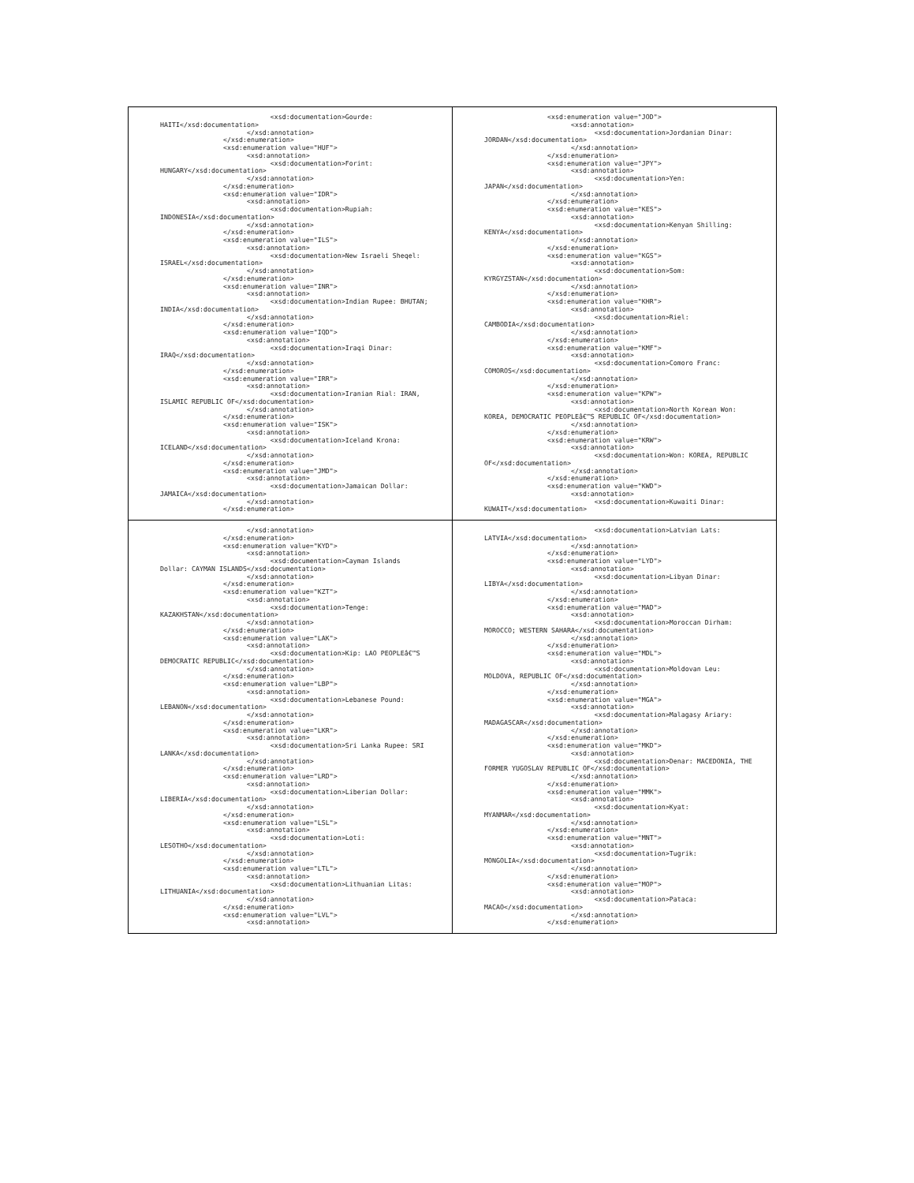| <xsd:documentation>Gourde: HAITI</xsd:documentation> </xsd:annotation> </xsd:enumeration> <xsd:enumeration value="HUF"> <xsd:annotation> <xsd:documentation>Forint: HUNGARY</xsd:documentation> </xsd:annotation> </xsd:enumeration> <xsd:enumeration value="IDR"> <xsd:annotation> <xsd:documentation>Rupiah: INDONESIA</xsd:documentation> </xsd:annotation> </xsd:enumeration> <xsd:enumeration value="ILS"> <xsd:annotation> <xsd:documentation>New Israeli Sheqel: ISRAEL</xsd:documentation> </xsd:annotation> </xsd:enumeration> <xsd:enumeration value="INR"> <xsd:annotation> <xsd:documentation>Indian Rupee: BHUTAN; INDIA</xsd:documentation> </xsd:annotation> </xsd:enumeration> <xsd:enumeration value="IQD"> <xsd:annotation> <xsd:documentation>Iraqi Dinar: IRAQ</xsd:documentation> </xsd:annotation> </xsd:enumeration> <xsd:enumeration value="IRR"> <xsd:annotation> <xsd:documentation>Iranian Rial: IRAN, ISLAMIC REPUBLIC OF</xsd:documentation> </xsd:annotation> </xsd:enumeration> <xsd:enumeration value="ISK"> <xsd:annotation> <xsd:documentation>Iceland Krona: ICELAND</xsd:documentation> </xsd:annotation> </xsd:enumeration> <xsd:enumeration value="JMD"> <xsd:annotation> <xsd:documentation>Jamaican Dollar: JAMAICA</xsd:documentation> </xsd:annotation> </xsd:enumeration> | <xsd:enumeration value="JOD"> <xsd:annotation> <xsd:documentation>Jordanian Dinar: JORDAN</xsd:documentation> </xsd:annotation> </xsd:enumeration> <xsd:enumeration value="JPY"> <xsd:annotation> <xsd:documentation>Yen: JAPAN</xsd:documentation> </xsd:annotation> </xsd:enumeration> <xsd:enumeration value="KES"> <xsd:annotation> <xsd:documentation>Kenyan Shilling: KENYA</xsd:documentation> </xsd:annotation> </xsd:enumeration> <xsd:enumeration value="KGS"> <xsd:annotation> <xsd:documentation>Som: KYRGYZSTAN</xsd:documentation> </xsd:annotation> </xsd:enumeration> <xsd:enumeration value="KHR"> <xsd:annotation> <xsd:documentation>Riel: CAMBODIA</xsd:documentation> </xsd:annotation> </xsd:enumeration> <xsd:enumeration value="KMF"> <xsd:annotation> <xsd:documentation>Comoro Franc: COMOROS</xsd:documentation> </xsd:annotation> </xsd:enumeration> <xsd:enumeration value="KPW"> <xsd:annotation> <xsd:documentation>North Korean Won: KOREA, DEMOCRATIC PEOPLEâ€™S REPUBLIC OF</xsd:documentation> </xsd:annotation> </xsd:enumeration> <xsd:enumeration value="KRW"> <xsd:annotation> <xsd:documentation>Won: KOREA, REPUBLIC OF</xsd:documentation> </xsd:annotation> </xsd:enumeration> <xsd:enumeration value="KWD"> <xsd:annotation> <xsd:documentation>Kuwaiti Dinar: KUWAIT</xsd:documentation> |
| </xsd:annotation> </xsd:enumeration> <xsd:enumeration value="KYD"> <xsd:annotation> <xsd:documentation>Cayman Islands Dollar: CAYMAN ISLANDS</xsd:documentation> </xsd:annotation> </xsd:enumeration> <xsd:enumeration value="KZT"> <xsd:annotation> <xsd:documentation>Tenge: KAZAKHSTAN</xsd:documentation> </xsd:annotation> </xsd:enumeration> <xsd:enumeration value="LAK"> <xsd:annotation> <xsd:documentation>Kip: LAO PEOPLEâ€™S DEMOCRATIC REPUBLIC</xsd:documentation> </xsd:annotation> </xsd:enumeration> <xsd:enumeration value="LBP"> <xsd:annotation> <xsd:documentation>Lebanese Pound: LEBANON</xsd:documentation> </xsd:annotation> </xsd:enumeration> <xsd:enumeration value="LKR"> <xsd:annotation> <xsd:documentation>Sri Lanka Rupee: SRI LANKA</xsd:documentation> </xsd:annotation> </xsd:enumeration> <xsd:enumeration value="LRD"> <xsd:annotation> <xsd:documentation>Liberian Dollar: LIBERIA</xsd:documentation> </xsd:annotation> </xsd:enumeration> <xsd:enumeration value="LSL"> <xsd:annotation> <xsd:documentation>Loti: LESOTHO</xsd:documentation> </xsd:annotation> </xsd:enumeration> <xsd:enumeration value="LTL"> <xsd:annotation> <xsd:documentation>Lithuanian Litas: LITHUANIA</xsd:documentation> </xsd:annotation> </xsd:enumeration> <xsd:enumeration value="LVL"> <xsd:annotation> | <xsd:documentation>Latvian Lats: LATVIA</xsd:documentation> </xsd:annotation> </xsd:enumeration> <xsd:enumeration value="LYD"> <xsd:annotation> <xsd:documentation>Libyan Dinar: LIBYA</xsd:documentation> </xsd:annotation> </xsd:enumeration> <xsd:enumeration value="MAD"> <xsd:annotation> <xsd:documentation>Moroccan Dirham: MOROCCO; WESTERN SAHARA</xsd:documentation> </xsd:annotation> </xsd:enumeration> <xsd:enumeration value="MDL"> <xsd:annotation> <xsd:documentation>Moldovan Leu: MOLDOVA, REPUBLIC OF</xsd:documentation> </xsd:annotation> </xsd:enumeration> <xsd:enumeration value="MGA"> <xsd:annotation> <xsd:documentation>Malagasy Ariary: MADAGASCAR</xsd:documentation> </xsd:annotation> </xsd:enumeration> <xsd:enumeration value="MKD"> <xsd:annotation> <xsd:documentation>Denar: MACEDONIA, THE FORMER YUGOSLAV REPUBLIC OF</xsd:documentation> </xsd:annotation> </xsd:enumeration> <xsd:enumeration value="MMK"> <xsd:annotation> <xsd:documentation>Kyat: MYANMAR</xsd:documentation> </xsd:annotation> </xsd:enumeration> <xsd:enumeration value="MNT"> <xsd:annotation> <xsd:documentation>Tugrik: MONGOLIA</xsd:documentation> </xsd:annotation> </xsd:enumeration> <xsd:enumeration value="MOP"> <xsd:annotation> <xsd:documentation>Pataca: MACAO</xsd:documentation> </xsd:annotation> </xsd:enumeration> |